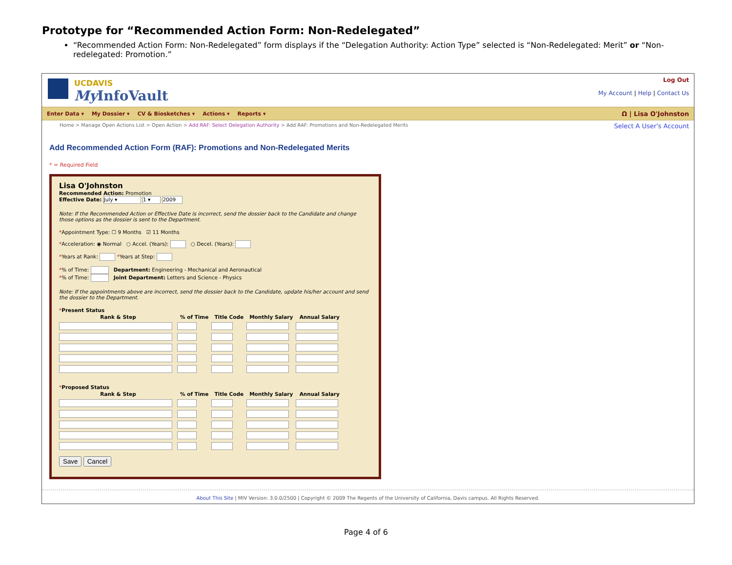Prototype for “Recommended Action Form: Non-Redelegated”
“Recommended Action Form: Non-Redelegated” form displays if the “Delegation Authority: Action Type” selected is “Non-Redelegated: Merit” or “Non-redelegated: Promotion.”
UCDAVIS
My InfoVault
Log Out
My Account | Help | Contact Us
Enter Data ▾ My Dossier ▾ CV & Biosketches ▾ Actions ▾ Reports ▾
Ω | Lisa O'Johnston
Home > Manage Open Actions List > Open Action > Add RAF: Select Delegation Authority > Add RAF: Promotions and Non-Redelegated Merits
Select A User's Account
Add Recommended Action Form (RAF): Promotions and Non-Redelegated Merits
* = Required Field
Lisa O'Johnston
Recommended Action: Promotion
Effective Date: July ▾ 1 ▾ 2009
Note: If the Recommended Action or Effective Date is incorrect, send the dossier back to the Candidate and change those options as the dossier is sent to the Department.
*Appointment Type: ☐ 9 Months ☑ 11 Months
*Acceleration: ◉ Normal ○ Accel. (Years): ○ Decel. (Years):
*Years at Rank: *Years at Step:
*% of Time: Department: Engineering - Mechanical and Aeronautical
*% of Time: Joint Department: Letters and Science - Physics
Note: If the appointments above are incorrect, send the dossier back to the Candidate, update his/her account and send the dossier to the Department.
*Present Status
| Rank & Step | % of Time | Title Code | Monthly Salary | Annual Salary |
| --- | --- | --- | --- | --- |
*Proposed Status
| Rank & Step | % of Time | Title Code | Monthly Salary | Annual Salary |
| --- | --- | --- | --- | --- |
Save Cancel
About This Site | MIV Version: 3.0.0/2500 | Copyright © 2009 The Regents of the University of California, Davis campus. All Rights Reserved.
Page 4 of 6